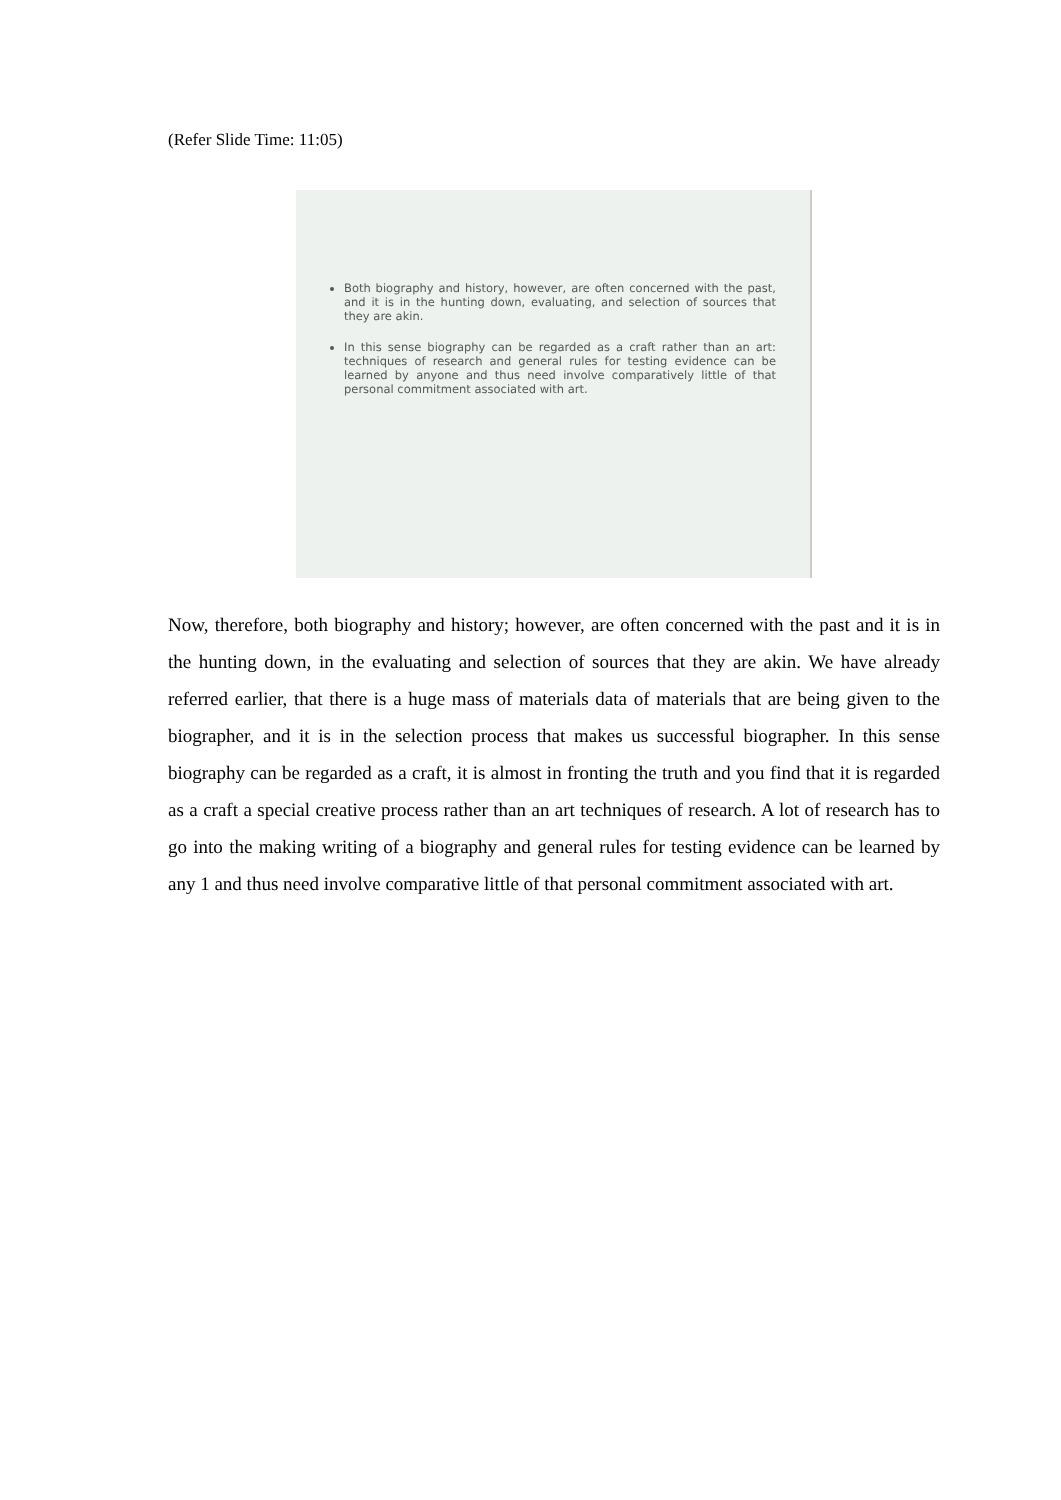(Refer Slide Time: 11:05)
Both biography and history, however, are often concerned with the past, and it is in the hunting down, evaluating, and selection of sources that they are akin.
In this sense biography can be regarded as a craft rather than an art: techniques of research and general rules for testing evidence can be learned by anyone and thus need involve comparatively little of that personal commitment associated with art.
Now, therefore, both biography and history; however, are often concerned with the past and it is in the hunting down, in the evaluating and selection of sources that they are akin. We have already referred earlier, that there is a huge mass of materials data of materials that are being given to the biographer, and it is in the selection process that makes us successful biographer. In this sense biography can be regarded as a craft, it is almost in fronting the truth and you find that it is regarded as a craft a special creative process rather than an art techniques of research. A lot of research has to go into the making writing of a biography and general rules for testing evidence can be learned by any 1 and thus need involve comparative little of that personal commitment associated with art.